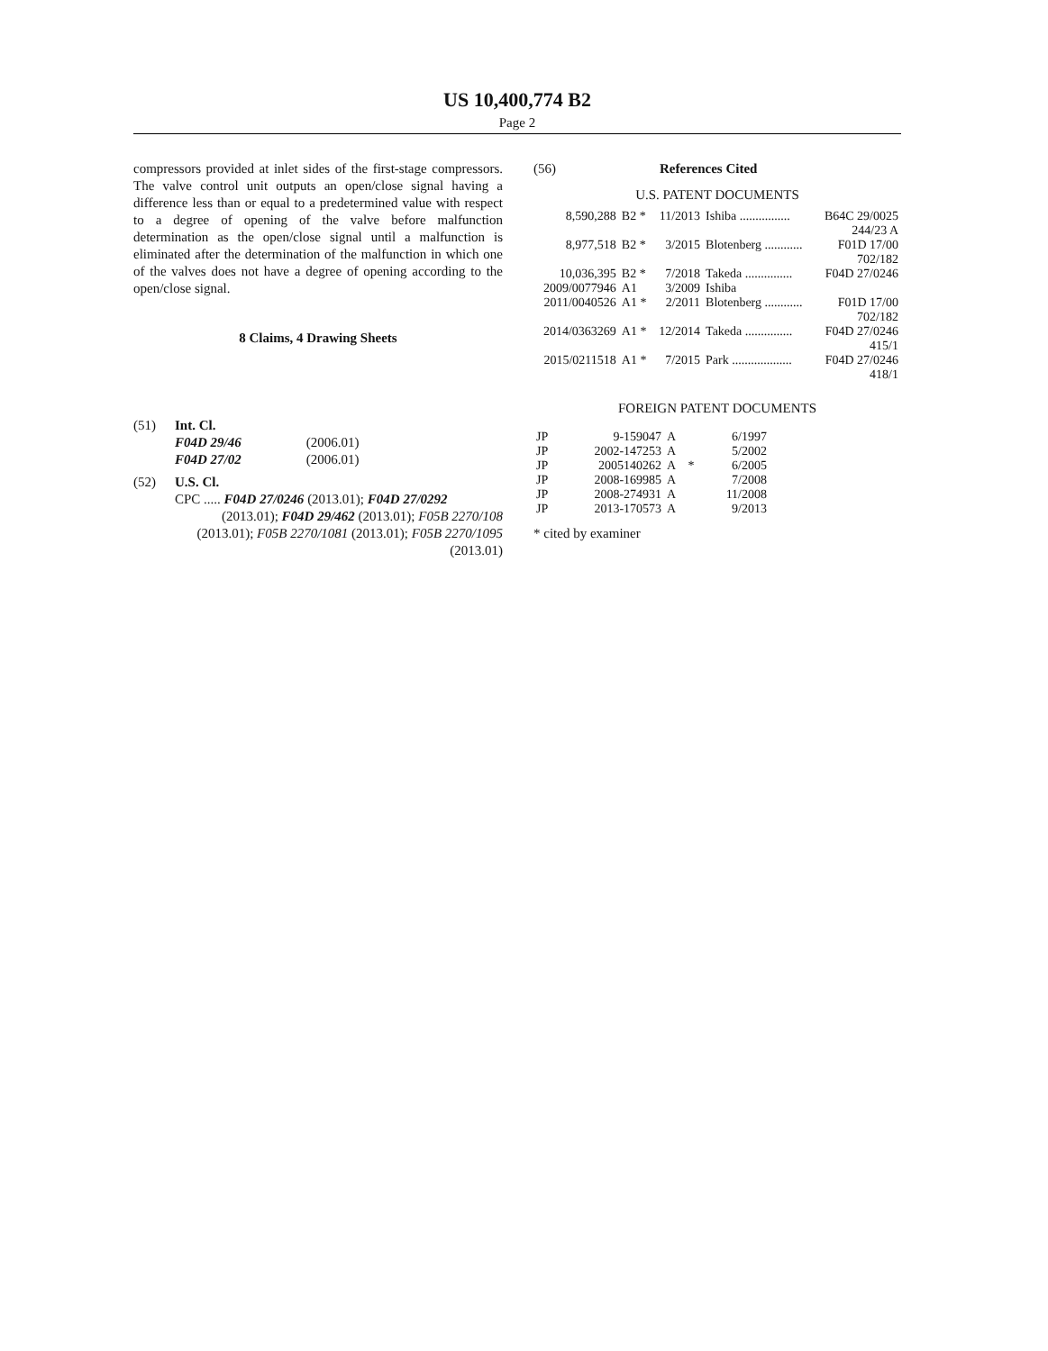US 10,400,774 B2
Page 2
compressors provided at inlet sides of the first-stage compressors. The valve control unit outputs an open/close signal having a difference less than or equal to a predetermined value with respect to a degree of opening of the valve before malfunction determination as the open/close signal until a malfunction is eliminated after the determination of the malfunction in which one of the valves does not have a degree of opening according to the open/close signal.
8 Claims, 4 Drawing Sheets
(51) Int. Cl.
F04D 29/46 (2006.01)
F04D 27/02 (2006.01)
(52) U.S. Cl.
CPC ..... F04D 27/0246 (2013.01); F04D 27/0292
(2013.01); F04D 29/462 (2013.01); F05B 2270/108 (2013.01); F05B 2270/1081 (2013.01); F05B 2270/1095 (2013.01)
(56) References Cited
U.S. PATENT DOCUMENTS
| 8,590,288 | B2 * | 11/2013 | Ishiba ................ | B64C 29/0025 |
| 244/23 A | | | | |
| 8,977,518 | B2 * | 3/2015 | Blotenberg ............ | F01D 17/00 |
| 702/182 | | | | |
| 10,036,395 | B2 * | 7/2018 | Takeda ............... | F04D 27/0246 |
| 2009/0077946 | A1 | 3/2009 | Ishiba | |
| 2011/0040526 | A1 * | 2/2011 | Blotenberg ............ | F01D 17/00 |
| 702/182 | | | | |
| 2014/0363269 | A1 * | 12/2014 | Takeda ............... | F04D 27/0246 |
| 415/1 | | | | |
| 2015/0211518 | A1 * | 7/2015 | Park ................... | F04D 27/0246 |
| 418/1 | | | | |
FOREIGN PATENT DOCUMENTS
| JP | 9-159047 | A | | 6/1997 |
| JP | 2002-147253 | A | | 5/2002 |
| JP | 2005140262 | A | * | 6/2005 |
| JP | 2008-169985 | A | | 7/2008 |
| JP | 2008-274931 | A | | 11/2008 |
| JP | 2013-170573 | A | | 9/2013 |
* cited by examiner